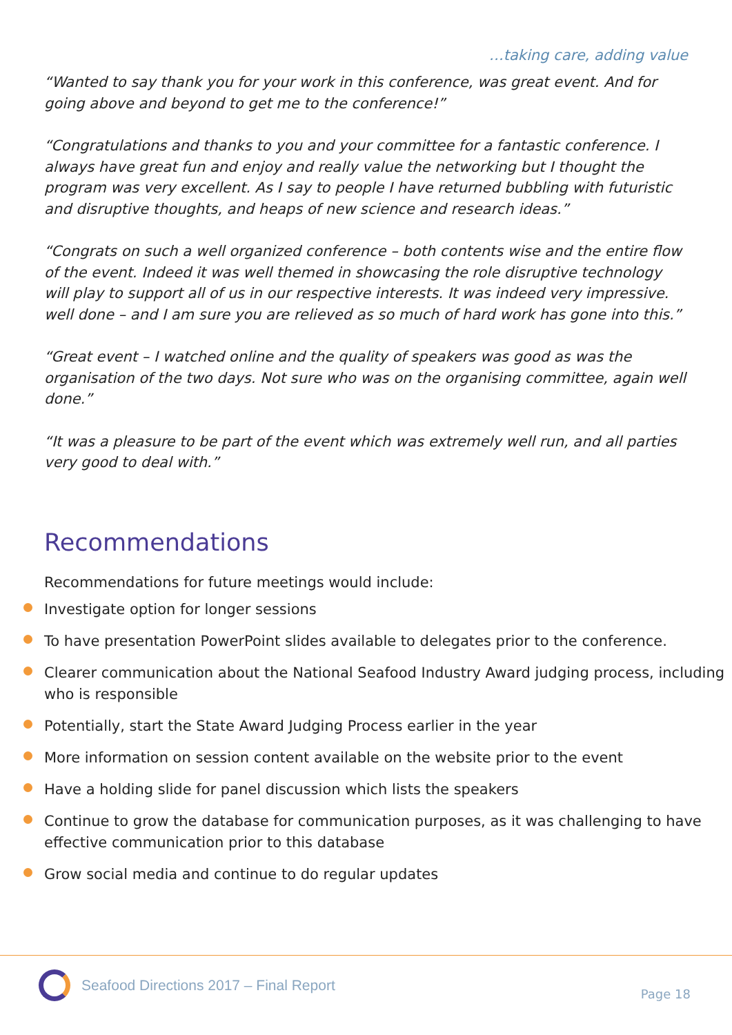…taking care, adding value
“Wanted to say thank you for your work in this conference, was great event. And for going above and beyond to get me to the conference!”
“Congratulations and thanks to you and your committee for a fantastic conference. I always have great fun and enjoy and really value the networking but I thought the program was very excellent. As I say to people I have returned bubbling with futuristic and disruptive thoughts, and heaps of new science and research ideas.”
“Congrats on such a well organized conference – both contents wise and the entire flow of the event. Indeed it was well themed in showcasing the role disruptive technology will play to support all of us in our respective interests. It was indeed very impressive. well done – and I am sure you are relieved as so much of hard work has gone into this.”
“Great event – I watched online and the quality of speakers was good as was the organisation of the two days. Not sure who was on the organising committee, again well done.”
“It was a pleasure to be part of the event which was extremely well run, and all parties very good to deal with.”
Recommendations
Recommendations for future meetings would include:
Investigate option for longer sessions
To have presentation PowerPoint slides available to delegates prior to the conference.
Clearer communication about the National Seafood Industry Award judging process, including who is responsible
Potentially, start the State Award Judging Process earlier in the year
More information on session content available on the website prior to the event
Have a holding slide for panel discussion which lists the speakers
Continue to grow the database for communication purposes, as it was challenging to have effective communication prior to this database
Grow social media and continue to do regular updates
Seafood Directions 2017 – Final Report
Page 18